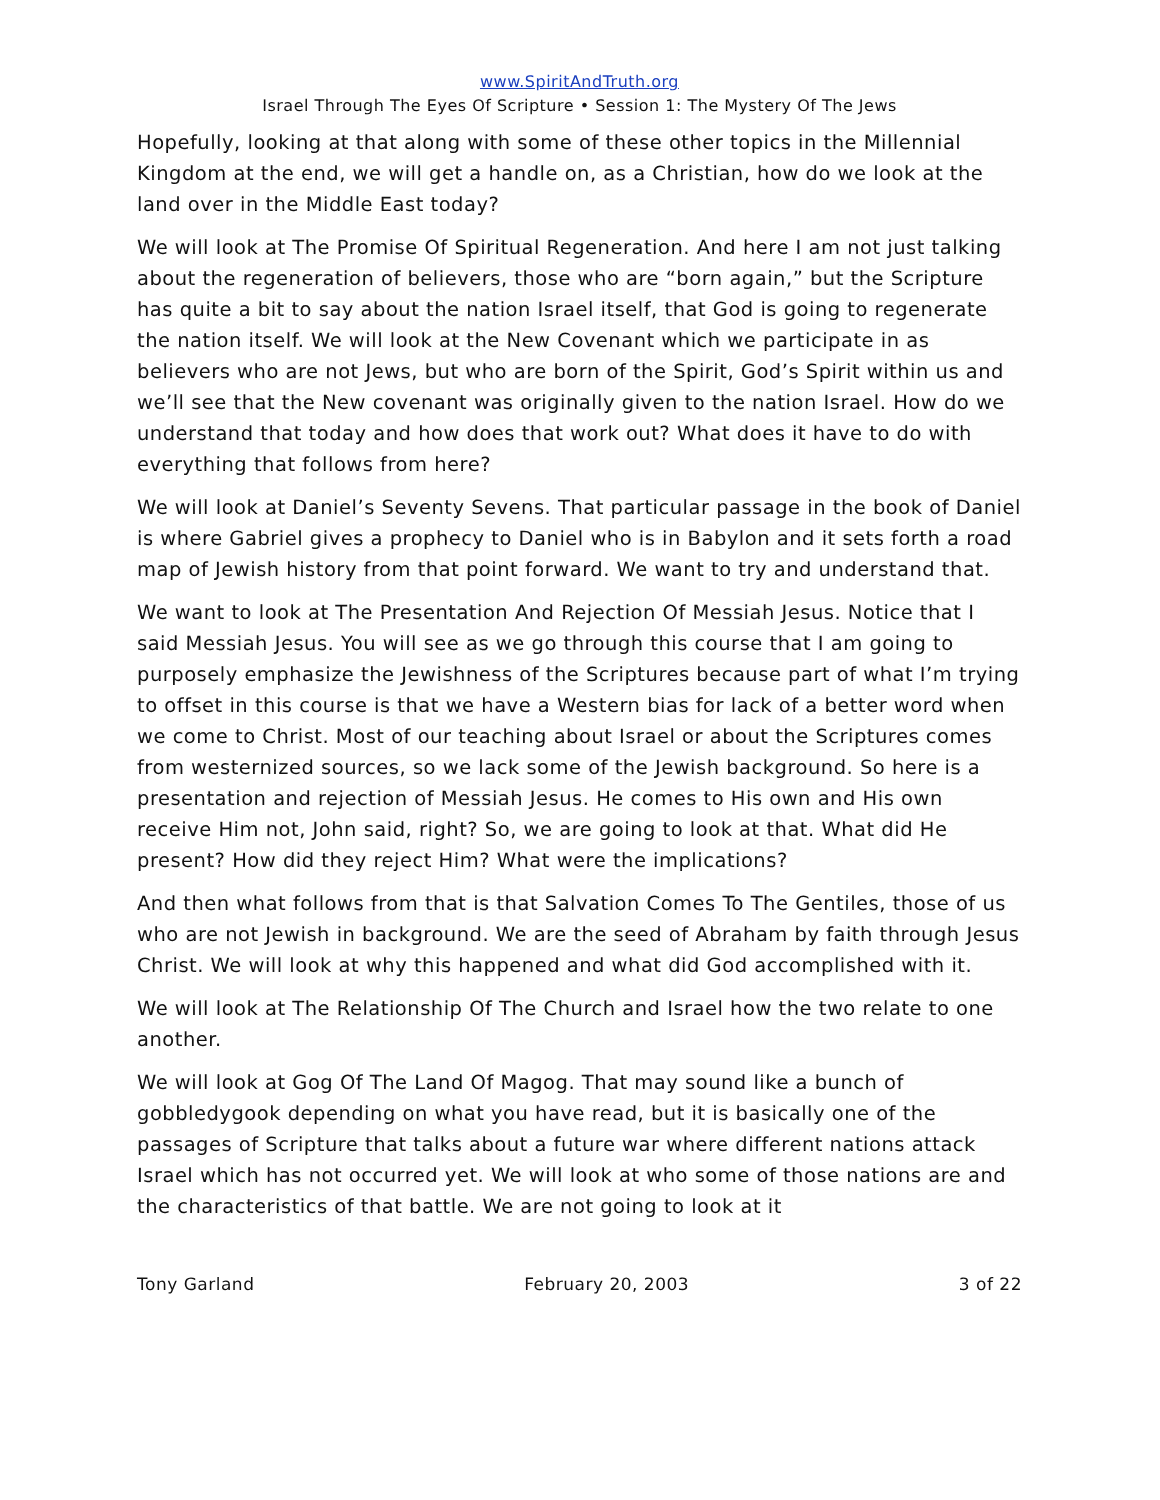www.SpiritAndTruth.org
Israel Through The Eyes Of Scripture • Session 1: The Mystery Of The Jews
Hopefully, looking at that along with some of these other topics in the Millennial Kingdom at the end, we will get a handle on, as a Christian, how do we look at the land over in the Middle East today?
We will look at The Promise Of Spiritual Regeneration. And here I am not just talking about the regeneration of believers, those who are “born again,” but the Scripture has quite a bit to say about the nation Israel itself, that God is going to regenerate the nation itself. We will look at the New Covenant which we participate in as believers who are not Jews, but who are born of the Spirit, God’s Spirit within us and we’ll see that the New covenant was originally given to the nation Israel. How do we understand that today and how does that work out? What does it have to do with everything that follows from here?
We will look at Daniel’s Seventy Sevens. That particular passage in the book of Daniel is where Gabriel gives a prophecy to Daniel who is in Babylon and it sets forth a road map of Jewish history from that point forward. We want to try and understand that.
We want to look at The Presentation And Rejection Of Messiah Jesus. Notice that I said Messiah Jesus. You will see as we go through this course that I am going to purposely emphasize the Jewishness of the Scriptures because part of what I’m trying to offset in this course is that we have a Western bias for lack of a better word when we come to Christ. Most of our teaching about Israel or about the Scriptures comes from westernized sources, so we lack some of the Jewish background. So here is a presentation and rejection of Messiah Jesus. He comes to His own and His own receive Him not, John said, right? So, we are going to look at that. What did He present? How did they reject Him? What were the implications?
And then what follows from that is that Salvation Comes To The Gentiles, those of us who are not Jewish in background. We are the seed of Abraham by faith through Jesus Christ. We will look at why this happened and what did God accomplished with it.
We will look at The Relationship Of The Church and Israel how the two relate to one another.
We will look at Gog Of The Land Of Magog. That may sound like a bunch of gobbledygook depending on what you have read, but it is basically one of the passages of Scripture that talks about a future war where different nations attack Israel which has not occurred yet. We will look at who some of those nations are and the characteristics of that battle. We are not going to look at it
Tony Garland February 20, 2003 3 of 22